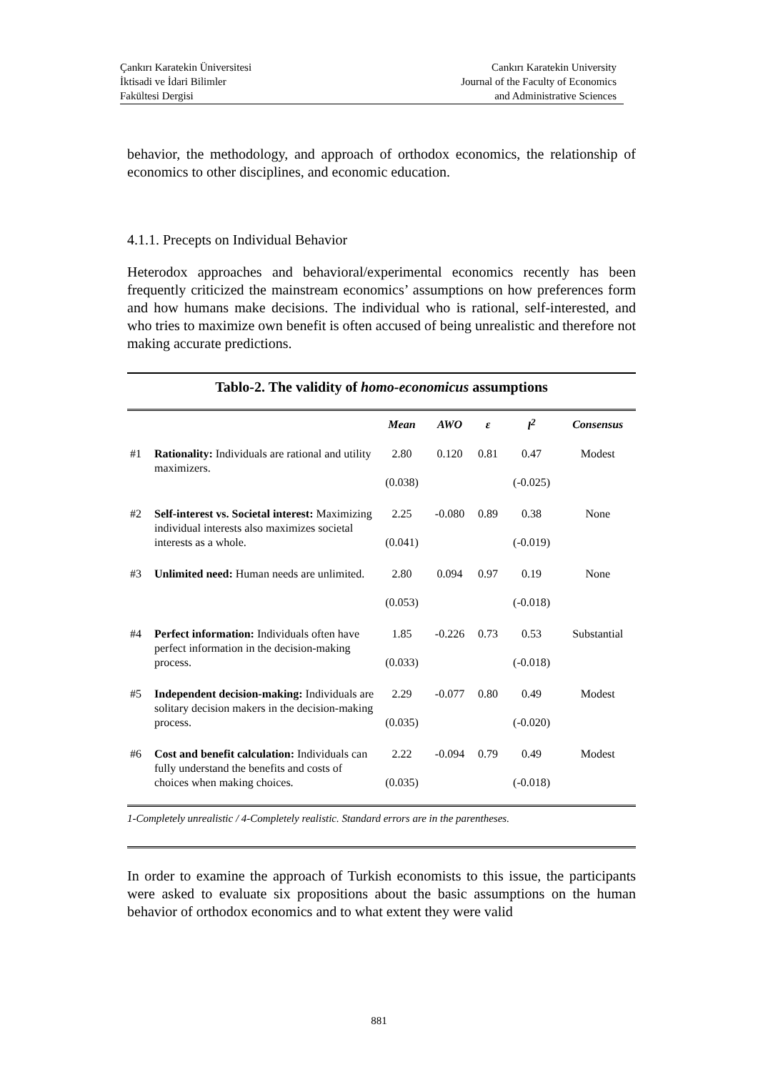Çankırı Karatekin Üniversitesi
İktisadi ve İdari Bilimler
Fakültesi Dergisi
Cankırı Karatekin University
Journal of the Faculty of Economics
and Administrative Sciences
behavior, the methodology, and approach of orthodox economics, the relationship of economics to other disciplines, and economic education.
4.1.1. Precepts on Individual Behavior
Heterodox approaches and behavioral/experimental economics recently has been frequently criticized the mainstream economics’ assumptions on how preferences form and how humans make decisions. The individual who is rational, self-interested, and who tries to maximize own benefit is often accused of being unrealistic and therefore not making accurate predictions.
Tablo-2. The validity of homo-economicus assumptions
| | | Mean | AWO | ε | l<sup>2</sup> | Consensus |
| --- | --- | --- | --- | --- | --- | --- |
| #1 | Rationality: Individuals are rational and utility maximizers. | 2.80 (0.038) | 0.120 | 0.81 | 0.47 (-0.025) | Modest |
| #2 | Self-interest vs. Societal interest: Maximizing individual interests also maximizes societal interests as a whole. | 2.25 (0.041) | -0.080 | 0.89 | 0.38 (-0.019) | None |
| #3 | Unlimited need: Human needs are unlimited. | 2.80 (0.053) | 0.094 | 0.97 | 0.19 (-0.018) | None |
| #4 | Perfect information: Individuals often have perfect information in the decision-making process. | 1.85 (0.033) | -0.226 | 0.73 | 0.53 (-0.018) | Substantial |
| #5 | Independent decision-making: Individuals are solitary decision makers in the decision-making process. | 2.29 (0.035) | -0.077 | 0.80 | 0.49 (-0.020) | Modest |
| #6 | Cost and benefit calculation: Individuals can fully understand the benefits and costs of choices when making choices. | 2.22 (0.035) | -0.094 | 0.79 | 0.49 (-0.018) | Modest |
1-Completely unrealistic / 4-Completely realistic. Standard errors are in the parentheses.
In order to examine the approach of Turkish economists to this issue, the participants were asked to evaluate six propositions about the basic assumptions on the human behavior of orthodox economics and to what extent they were valid
881